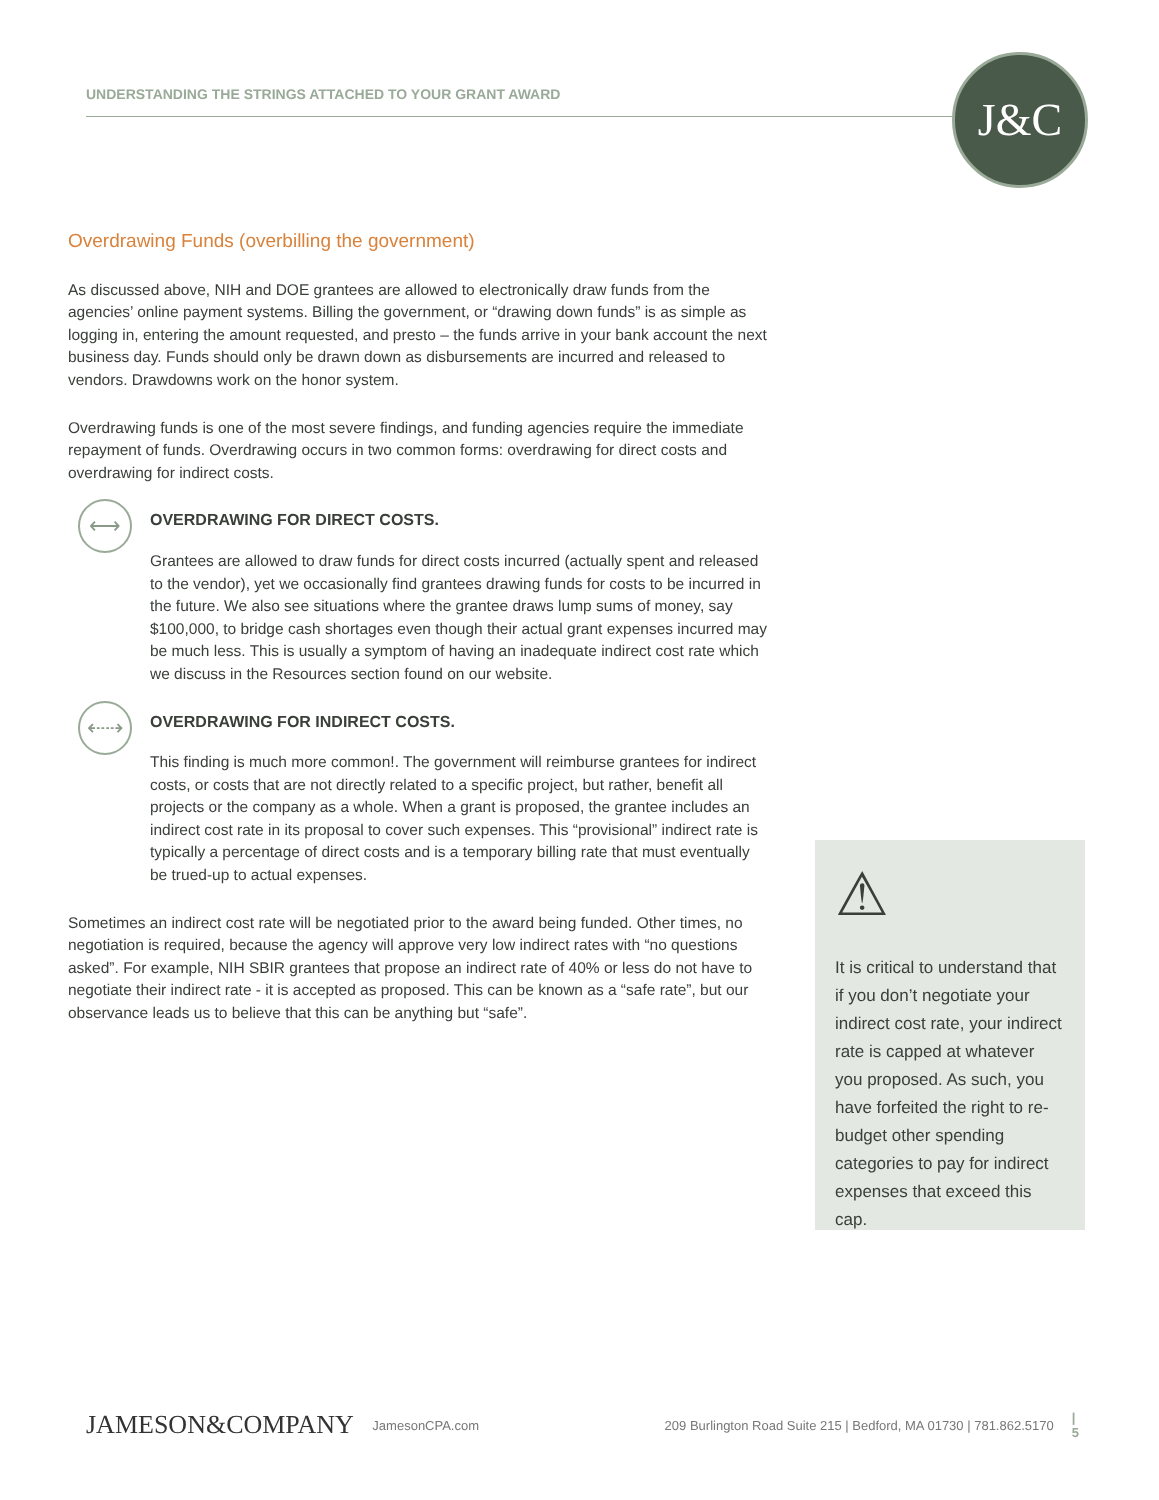UNDERSTANDING THE STRINGS ATTACHED TO YOUR GRANT AWARD J&C
Overdrawing Funds (overbilling the government)
As discussed above, NIH and DOE grantees are allowed to electronically draw funds from the agencies’ online payment systems. Billing the government, or “drawing down funds” is as simple as logging in, entering the amount requested, and presto – the funds arrive in your bank account the next business day. Funds should only be drawn down as disbursements are incurred and released to vendors. Drawdowns work on the honor system.
Overdrawing funds is one of the most severe findings, and funding agencies require the immediate repayment of funds. Overdrawing occurs in two common forms: overdrawing for direct costs and overdrawing for indirect costs.
⟷
OVERDRAWING FOR DIRECT COSTS.
Grantees are allowed to draw funds for direct costs incurred (actually spent and released to the vendor), yet we occasionally find grantees drawing funds for costs to be incurred in the future. We also see situations where the grantee draws lump sums of money, say $100,000, to bridge cash shortages even though their actual grant expenses incurred may be much less. This is usually a symptom of having an inadequate indirect cost rate which we discuss in the Resources section found on our website.
⇠⇢
OVERDRAWING FOR INDIRECT COSTS.
This finding is much more common!. The government will reimburse grantees for indirect costs, or costs that are not directly related to a specific project, but rather, benefit all projects or the company as a whole. When a grant is proposed, the grantee includes an indirect cost rate in its proposal to cover such expenses. This “provisional” indirect rate is typically a percentage of direct costs and is a temporary billing rate that must eventually be trued-up to actual expenses.
Sometimes an indirect cost rate will be negotiated prior to the award being funded. Other times, no negotiation is required, because the agency will approve very low indirect rates with “no questions asked”. For example, NIH SBIR grantees that propose an indirect rate of 40% or less do not have to negotiate their indirect rate - it is accepted as proposed. This can be known as a “safe rate”, but our observance leads us to believe that this can be anything but “safe”.
⚠
It is critical to understand that if you don’t negotiate your indirect cost rate, your indirect rate is capped at whatever you proposed. As such, you have forfeited the right to re-budget other spending categories to pay for indirect expenses that exceed this cap.
JAMESON&COMPANY JamesonCPA.com 209 Burlington Road Suite 215 | Bedford, MA 01730 | 781.862.5170 | 5